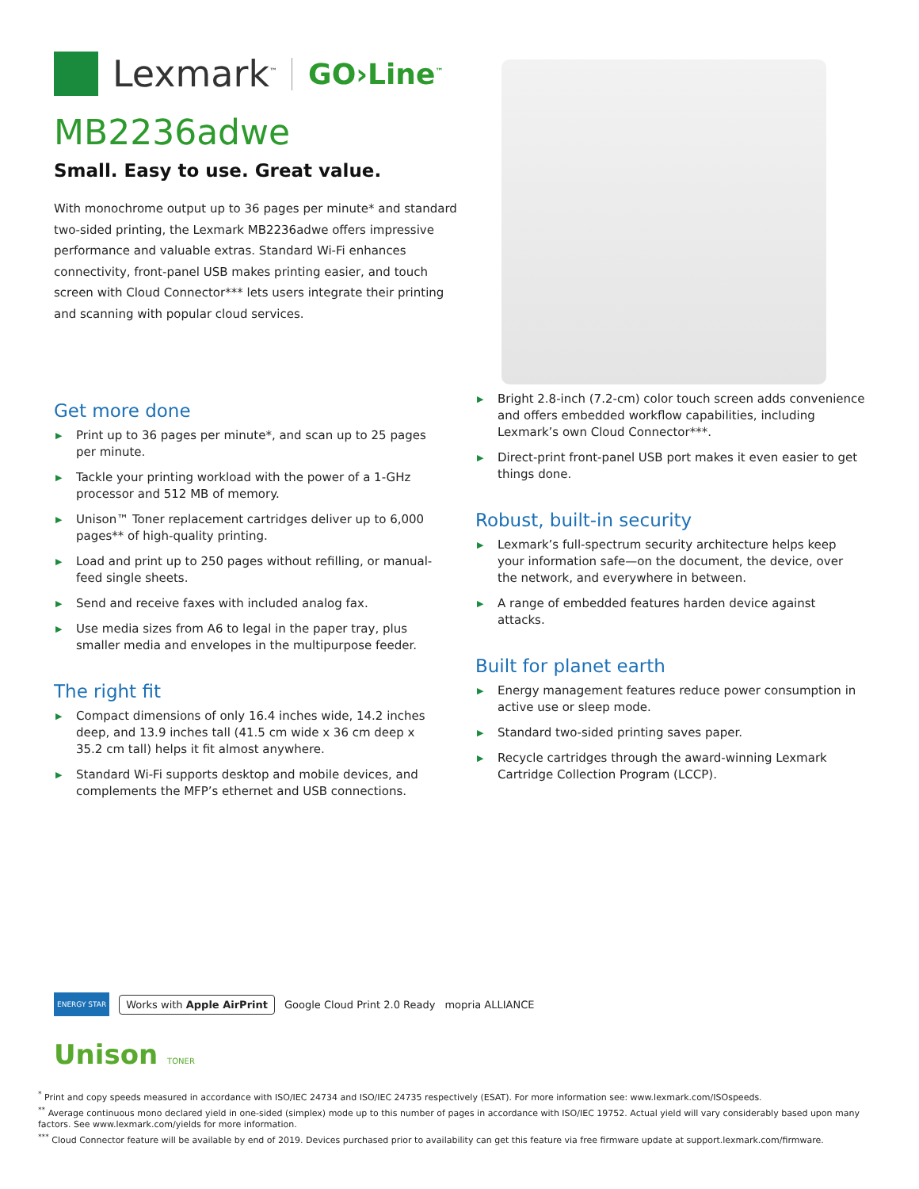Lexmark<sup>™</sup> GO›Line<sup>™</sup>
MB2236adwe
Small. Easy to use. Great value.
With monochrome output up to 36 pages per minute* and standard two-sided printing, the Lexmark MB2236adwe offers impressive performance and valuable extras. Standard Wi-Fi enhances connectivity, front-panel USB makes printing easier, and touch screen with Cloud Connector*** lets users integrate their printing and scanning with popular cloud services.
Get more done
▶ Print up to 36 pages per minute*, and scan up to 25 pages per minute.
▶ Tackle your printing workload with the power of a 1-GHz processor and 512 MB of memory.
▶ Unison™ Toner replacement cartridges deliver up to 6,000 pages** of high-quality printing.
▶ Load and print up to 250 pages without refilling, or manual-feed single sheets.
▶ Send and receive faxes with included analog fax.
▶ Use media sizes from A6 to legal in the paper tray, plus smaller media and envelopes in the multipurpose feeder.
The right fit
▶ Compact dimensions of only 16.4 inches wide, 14.2 inches deep, and 13.9 inches tall (41.5 cm wide x 36 cm deep x 35.2 cm tall) helps it fit almost anywhere.
▶ Standard Wi-Fi supports desktop and mobile devices, and complements the MFP’s ethernet and USB connections.
▶ Bright 2.8-inch (7.2-cm) color touch screen adds convenience and offers embedded workflow capabilities, including Lexmark’s own Cloud Connector***.
▶ Direct-print front-panel USB port makes it even easier to get things done.
Robust, built-in security
▶ Lexmark’s full-spectrum security architecture helps keep your information safe—on the document, the device, over the network, and everywhere in between.
▶ A range of embedded features harden device against attacks.
Built for planet earth
▶ Energy management features reduce power consumption in active use or sleep mode.
▶ Standard two-sided printing saves paper.
▶ Recycle cartridges through the award-winning Lexmark Cartridge Collection Program (LCCP).
ENERGY STAR
Works with Apple AirPrint
Google Cloud Print 2.0 Ready mopria ALLIANCE
Unison TONER
<sup>*</sup> Print and copy speeds measured in accordance with ISO/IEC 24734 and ISO/IEC 24735 respectively (ESAT). For more information see: www.lexmark.com/ISOspeeds.
<sup>**</sup> Average continuous mono declared yield in one-sided (simplex) mode up to this number of pages in accordance with ISO/IEC 19752. Actual yield will vary considerably based upon many factors. See www.lexmark.com/yields for more information.
<sup>***</sup> Cloud Connector feature will be available by end of 2019. Devices purchased prior to availability can get this feature via free firmware update at support.lexmark.com/firmware.